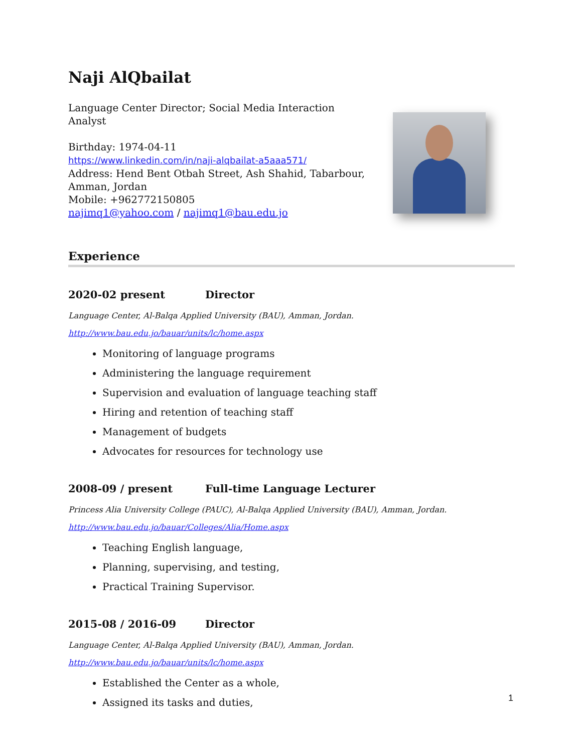Naji AlQbailat
Language Center Director; Social Media Interaction Analyst
Birthday: 1974-04-11
https://www.linkedin.com/in/naji-alqbailat-a5aaa571/
Address: Hend Bent Otbah Street, Ash Shahid, Tabarbour, Amman, Jordan
Mobile: +962772150805
najimq1@yahoo.com / najimq1@bau.edu.jo
Experience
2020-02 present Director
Language Center, Al-Balqa Applied University (BAU), Amman, Jordan.
http://www.bau.edu.jo/bauar/units/lc/home.aspx
Monitoring of language programs
Administering the language requirement
Supervision and evaluation of language teaching staff
Hiring and retention of teaching staff
Management of budgets
Advocates for resources for technology use
2008-09 / present Full-time Language Lecturer
Princess Alia University College (PAUC), Al-Balqa Applied University (BAU), Amman, Jordan.
http://www.bau.edu.jo/bauar/Colleges/Alia/Home.aspx
Teaching English language,
Planning, supervising, and testing,
Practical Training Supervisor.
2015-08 / 2016-09 Director
Language Center, Al-Balqa Applied University (BAU), Amman, Jordan.
http://www.bau.edu.jo/bauar/units/lc/home.aspx
Established the Center as a whole,
Assigned its tasks and duties,
1